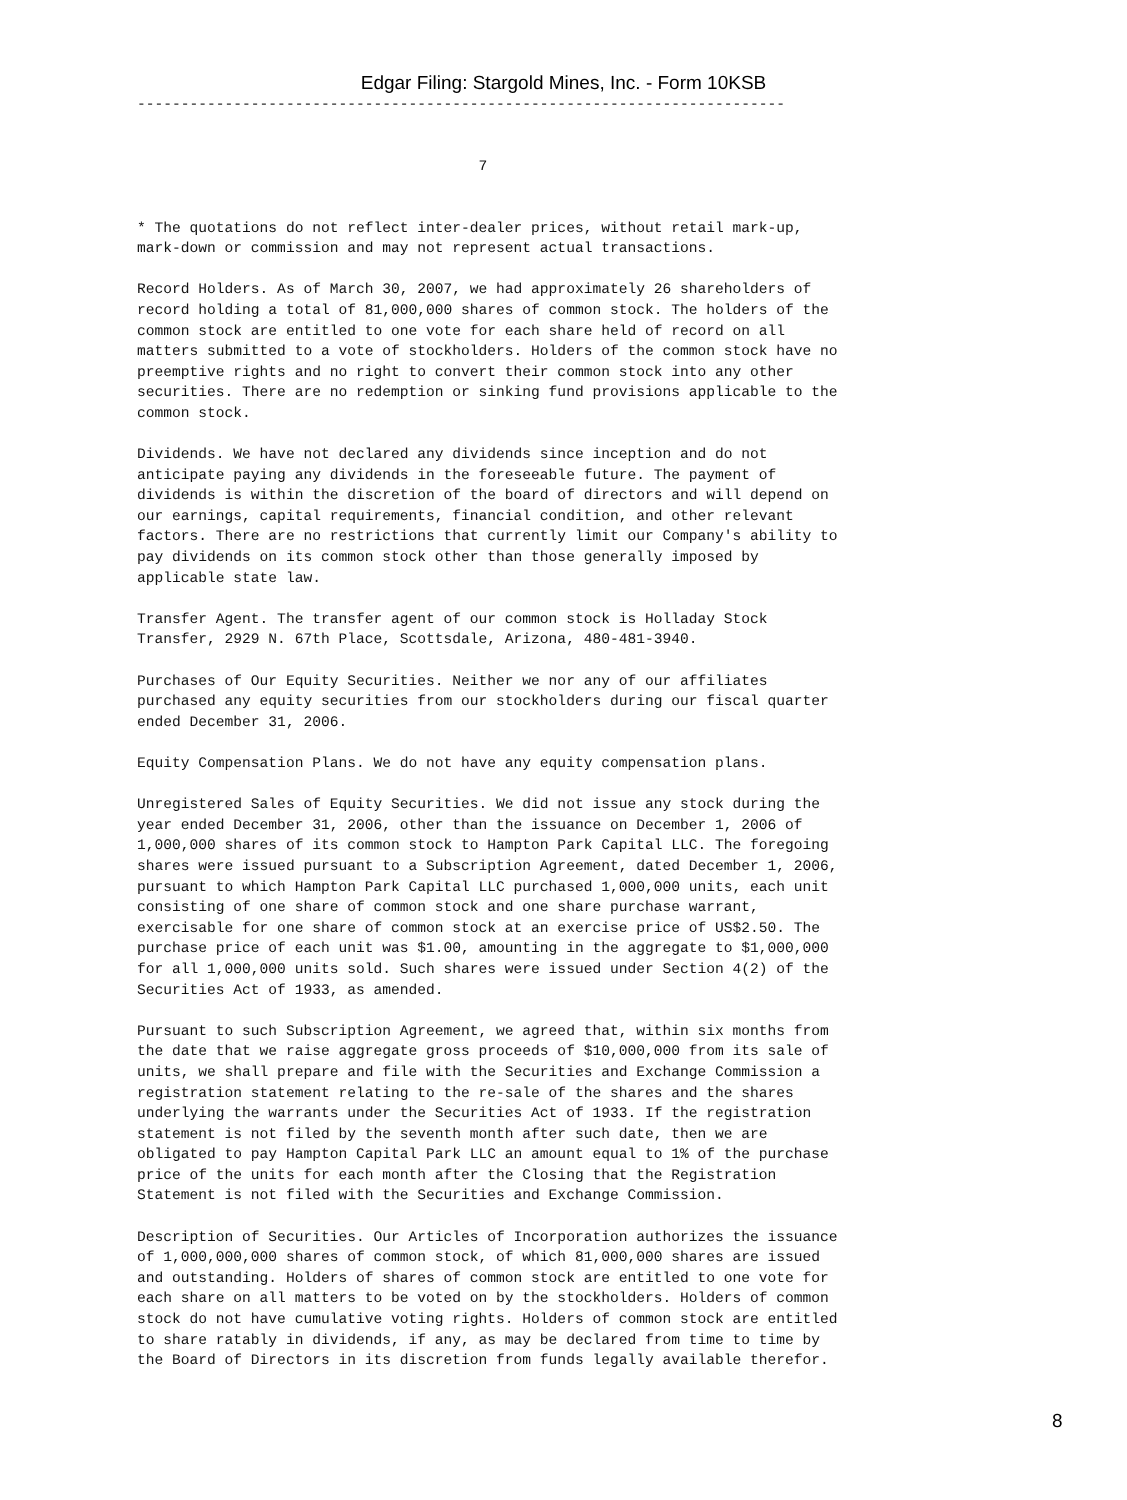Edgar Filing: Stargold Mines, Inc. - Form 10KSB
--------------------------------------------------------------------------


                                       7


* The quotations do not reflect inter-dealer prices, without retail mark-up,
mark-down or commission and may not represent actual transactions.

Record Holders. As of March 30, 2007, we had approximately 26 shareholders of
record holding a total of 81,000,000 shares of common stock. The holders of the
common stock are entitled to one vote for each share held of record on all
matters submitted to a vote of stockholders. Holders of the common stock have no
preemptive rights and no right to convert their common stock into any other
securities. There are no redemption or sinking fund provisions applicable to the
common stock.

Dividends. We have not declared any dividends since inception and do not
anticipate paying any dividends in the foreseeable future. The payment of
dividends is within the discretion of the board of directors and will depend on
our earnings, capital requirements, financial condition, and other relevant
factors. There are no restrictions that currently limit our Company's ability to
pay dividends on its common stock other than those generally imposed by
applicable state law.

Transfer Agent. The transfer agent of our common stock is Holladay Stock
Transfer, 2929 N. 67th Place, Scottsdale, Arizona, 480-481-3940.

Purchases of Our Equity Securities. Neither we nor any of our affiliates
purchased any equity securities from our stockholders during our fiscal quarter
ended December 31, 2006.

Equity Compensation Plans. We do not have any equity compensation plans.

Unregistered Sales of Equity Securities. We did not issue any stock during the
year ended December 31, 2006, other than the issuance on December 1, 2006 of
1,000,000 shares of its common stock to Hampton Park Capital LLC. The foregoing
shares were issued pursuant to a Subscription Agreement, dated December 1, 2006,
pursuant to which Hampton Park Capital LLC purchased 1,000,000 units, each unit
consisting of one share of common stock and one share purchase warrant,
exercisable for one share of common stock at an exercise price of US$2.50. The
purchase price of each unit was $1.00, amounting in the aggregate to $1,000,000
for all 1,000,000 units sold. Such shares were issued under Section 4(2) of the
Securities Act of 1933, as amended.

Pursuant to such Subscription Agreement, we agreed that, within six months from
the date that we raise aggregate gross proceeds of $10,000,000 from its sale of
units, we shall prepare and file with the Securities and Exchange Commission a
registration statement relating to the re-sale of the shares and the shares
underlying the warrants under the Securities Act of 1933. If the registration
statement is not filed by the seventh month after such date, then we are
obligated to pay Hampton Capital Park LLC an amount equal to 1% of the purchase
price of the units for each month after the Closing that the Registration
Statement is not filed with the Securities and Exchange Commission.

Description of Securities. Our Articles of Incorporation authorizes the issuance
of 1,000,000,000 shares of common stock, of which 81,000,000 shares are issued
and outstanding. Holders of shares of common stock are entitled to one vote for
each share on all matters to be voted on by the stockholders. Holders of common
stock do not have cumulative voting rights. Holders of common stock are entitled
to share ratably in dividends, if any, as may be declared from time to time by
the Board of Directors in its discretion from funds legally available therefor.
8